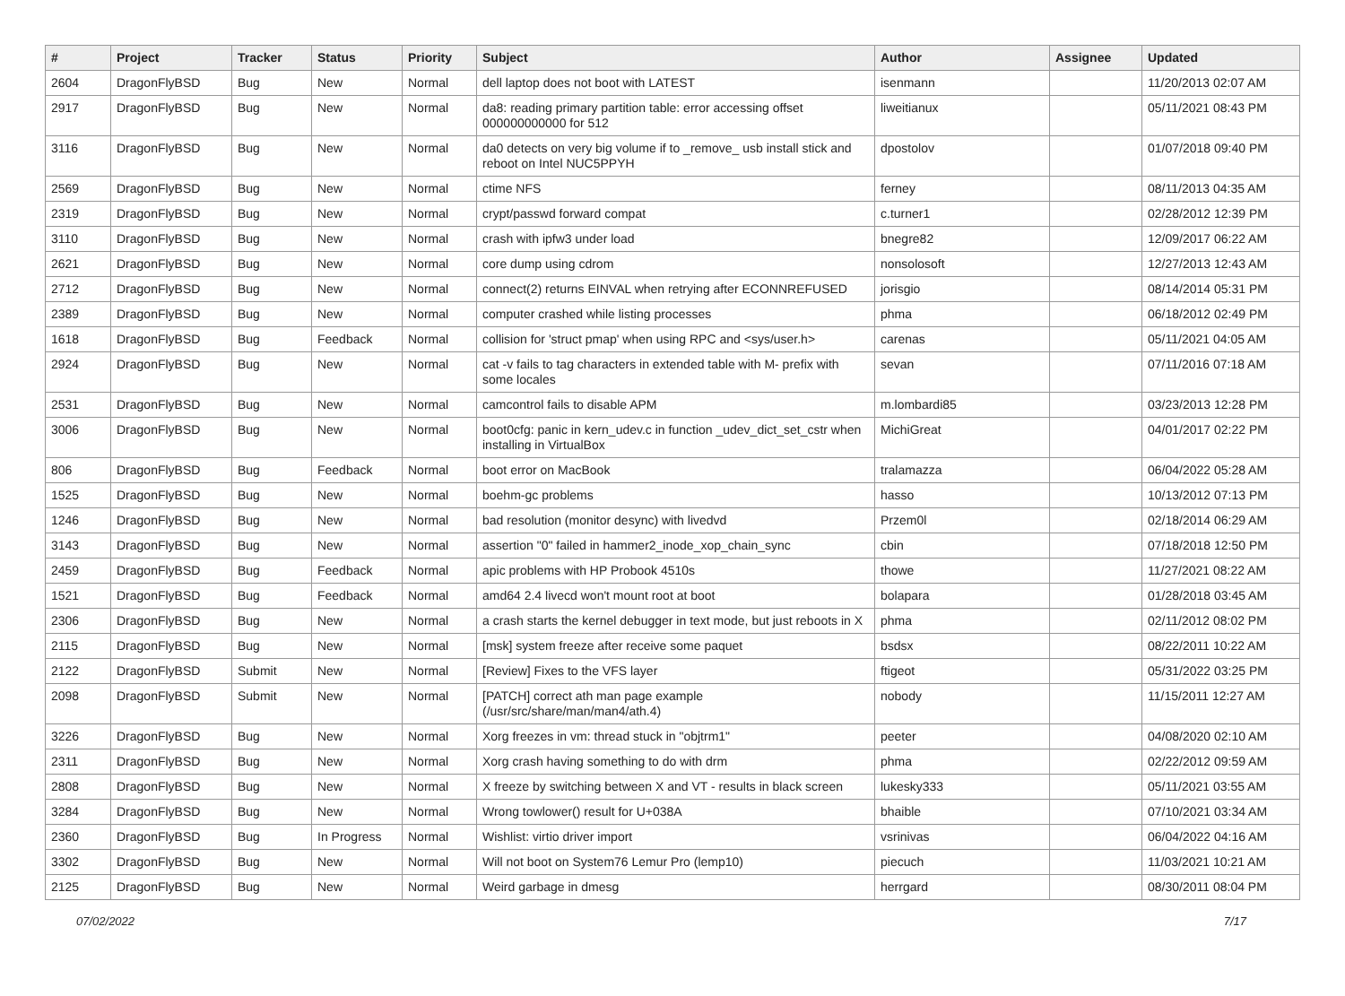| # | Project | Tracker | Status | Priority | Subject | Author | Assignee | Updated |
| --- | --- | --- | --- | --- | --- | --- | --- | --- |
| 2604 | DragonFlyBSD | Bug | New | Normal | dell laptop does not boot with LATEST | isenmann | | 11/20/2013 02:07 AM |
| 2917 | DragonFlyBSD | Bug | New | Normal | da8: reading primary partition table: error accessing offset 000000000000 for 512 | liweitianux | | 05/11/2021 08:43 PM |
| 3116 | DragonFlyBSD | Bug | New | Normal | da0 detects on very big volume if to _remove_ usb install stick and reboot on Intel NUC5PPYH | dpostolov | | 01/07/2018 09:40 PM |
| 2569 | DragonFlyBSD | Bug | New | Normal | ctime NFS | ferney | | 08/11/2013 04:35 AM |
| 2319 | DragonFlyBSD | Bug | New | Normal | crypt/passwd forward compat | c.turner1 | | 02/28/2012 12:39 PM |
| 3110 | DragonFlyBSD | Bug | New | Normal | crash with ipfw3 under load | bnegre82 | | 12/09/2017 06:22 AM |
| 2621 | DragonFlyBSD | Bug | New | Normal | core dump using cdrom | nonsolosoft | | 12/27/2013 12:43 AM |
| 2712 | DragonFlyBSD | Bug | New | Normal | connect(2) returns EINVAL when retrying after ECONNREFUSED | jorisgio | | 08/14/2014 05:31 PM |
| 2389 | DragonFlyBSD | Bug | New | Normal | computer crashed while listing processes | phma | | 06/18/2012 02:49 PM |
| 1618 | DragonFlyBSD | Bug | Feedback | Normal | collision for 'struct pmap' when using RPC and <sys/user.h> | carenas | | 05/11/2021 04:05 AM |
| 2924 | DragonFlyBSD | Bug | New | Normal | cat -v fails to tag characters in extended table with M- prefix with some locales | sevan | | 07/11/2016 07:18 AM |
| 2531 | DragonFlyBSD | Bug | New | Normal | camcontrol fails to disable APM | m.lombardi85 | | 03/23/2013 12:28 PM |
| 3006 | DragonFlyBSD | Bug | New | Normal | boot0cfg: panic in kern_udev.c in function _udev_dict_set_cstr when installing in VirtualBox | MichiGreat | | 04/01/2017 02:22 PM |
| 806 | DragonFlyBSD | Bug | Feedback | Normal | boot error on MacBook | tralamazza | | 06/04/2022 05:28 AM |
| 1525 | DragonFlyBSD | Bug | New | Normal | boehm-gc problems | hasso | | 10/13/2012 07:13 PM |
| 1246 | DragonFlyBSD | Bug | New | Normal | bad resolution (monitor desync) with livedvd | Przem0l | | 02/18/2014 06:29 AM |
| 3143 | DragonFlyBSD | Bug | New | Normal | assertion "0" failed in hammer2_inode_xop_chain_sync | cbin | | 07/18/2018 12:50 PM |
| 2459 | DragonFlyBSD | Bug | Feedback | Normal | apic problems with HP Probook 4510s | thowe | | 11/27/2021 08:22 AM |
| 1521 | DragonFlyBSD | Bug | Feedback | Normal | amd64 2.4 livecd won't mount root at boot | bolapara | | 01/28/2018 03:45 AM |
| 2306 | DragonFlyBSD | Bug | New | Normal | a crash starts the kernel debugger in text mode, but just reboots in X | phma | | 02/11/2012 08:02 PM |
| 2115 | DragonFlyBSD | Bug | New | Normal | [msk] system freeze after receive some paquet | bsdsx | | 08/22/2011 10:22 AM |
| 2122 | DragonFlyBSD | Submit | New | Normal | [Review] Fixes to the VFS layer | ftigeot | | 05/31/2022 03:25 PM |
| 2098 | DragonFlyBSD | Submit | New | Normal | [PATCH] correct ath man page example (/usr/src/share/man/man4/ath.4) | nobody | | 11/15/2011 12:27 AM |
| 3226 | DragonFlyBSD | Bug | New | Normal | Xorg freezes in vm: thread stuck in "objtrm1" | peeter | | 04/08/2020 02:10 AM |
| 2311 | DragonFlyBSD | Bug | New | Normal | Xorg crash having something to do with drm | phma | | 02/22/2012 09:59 AM |
| 2808 | DragonFlyBSD | Bug | New | Normal | X freeze by switching between X and VT - results in black screen | lukesky333 | | 05/11/2021 03:55 AM |
| 3284 | DragonFlyBSD | Bug | New | Normal | Wrong towlower() result for U+038A | bhaible | | 07/10/2021 03:34 AM |
| 2360 | DragonFlyBSD | Bug | In Progress | Normal | Wishlist: virtio driver import | vsrinivas | | 06/04/2022 04:16 AM |
| 3302 | DragonFlyBSD | Bug | New | Normal | Will not boot on System76 Lemur Pro (lemp10) | piecuch | | 11/03/2021 10:21 AM |
| 2125 | DragonFlyBSD | Bug | New | Normal | Weird garbage in dmesg | herrgard | | 08/30/2011 08:04 PM |
07/02/2022 7/17